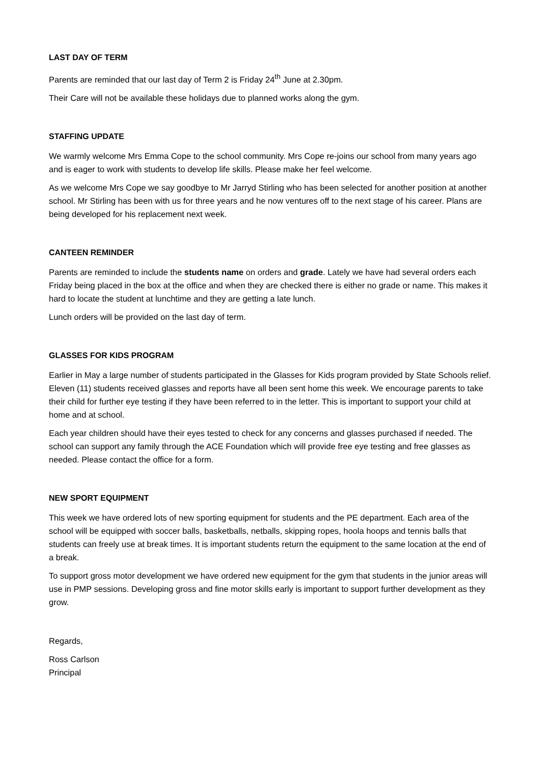LAST DAY OF TERM
Parents are reminded that our last day of Term 2 is Friday 24<sup>th</sup> June at 2.30pm.
Their Care will not be available these holidays due to planned works along the gym.
STAFFING UPDATE
We warmly welcome Mrs Emma Cope to the school community. Mrs Cope re-joins our school from many years ago and is eager to work with students to develop life skills. Please make her feel welcome.
As we welcome Mrs Cope we say goodbye to Mr Jarryd Stirling who has been selected for another position at another school. Mr Stirling has been with us for three years and he now ventures off to the next stage of his career. Plans are being developed for his replacement next week.
CANTEEN REMINDER
Parents are reminded to include the students name on orders and grade. Lately we have had several orders each Friday being placed in the box at the office and when they are checked there is either no grade or name. This makes it hard to locate the student at lunchtime and they are getting a late lunch.
Lunch orders will be provided on the last day of term.
GLASSES FOR KIDS PROGRAM
Earlier in May a large number of students participated in the Glasses for Kids program provided by State Schools relief. Eleven (11) students received glasses and reports have all been sent home this week. We encourage parents to take their child for further eye testing if they have been referred to in the letter. This is important to support your child at home and at school.
Each year children should have their eyes tested to check for any concerns and glasses purchased if needed. The school can support any family through the ACE Foundation which will provide free eye testing and free glasses as needed. Please contact the office for a form.
NEW SPORT EQUIPMENT
This week we have ordered lots of new sporting equipment for students and the PE department. Each area of the school will be equipped with soccer balls, basketballs, netballs, skipping ropes, hoola hoops and tennis balls that students can freely use at break times. It is important students return the equipment to the same location at the end of a break.
To support gross motor development we have ordered new equipment for the gym that students in the junior areas will use in PMP sessions. Developing gross and fine motor skills early is important to support further development as they grow.
Regards,
Ross Carlson
Principal